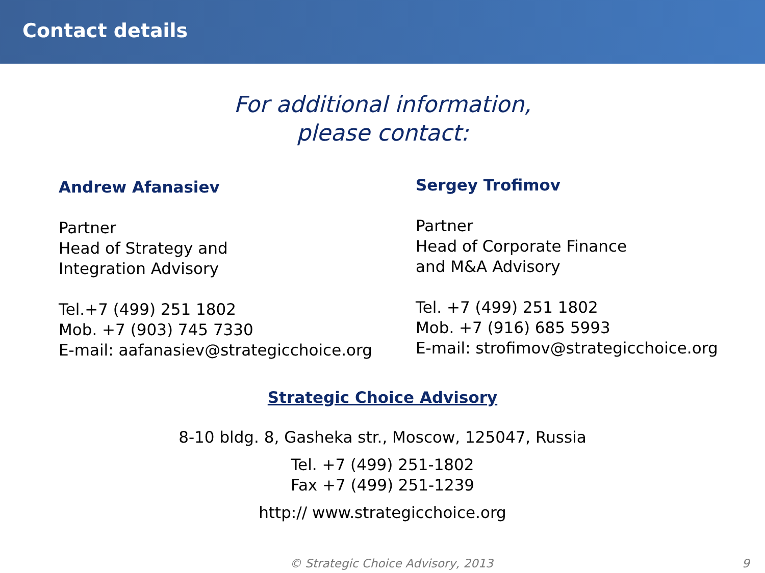Contact details
For additional information,
please contact:
Andrew Afanasiev
Partner
Head of Strategy and
Integration Advisory
Tel.+7 (499) 251 1802
Mob. +7 (903) 745 7330
E-mail: aafanasiev@strategicchoice.org
Sergey Trofimov
Partner
Head of Corporate Finance
and M&A Advisory
Tel. +7 (499) 251 1802
Mob. +7 (916) 685 5993
E-mail: strofimov@strategicchoice.org
Strategic Choice Advisory
8-10 bldg. 8, Gasheka str., Moscow, 125047, Russia
Tel. +7 (499) 251-1802
Fax +7 (499) 251-1239
http:// www.strategicchoice.org
© Strategic Choice Advisory, 2013 9